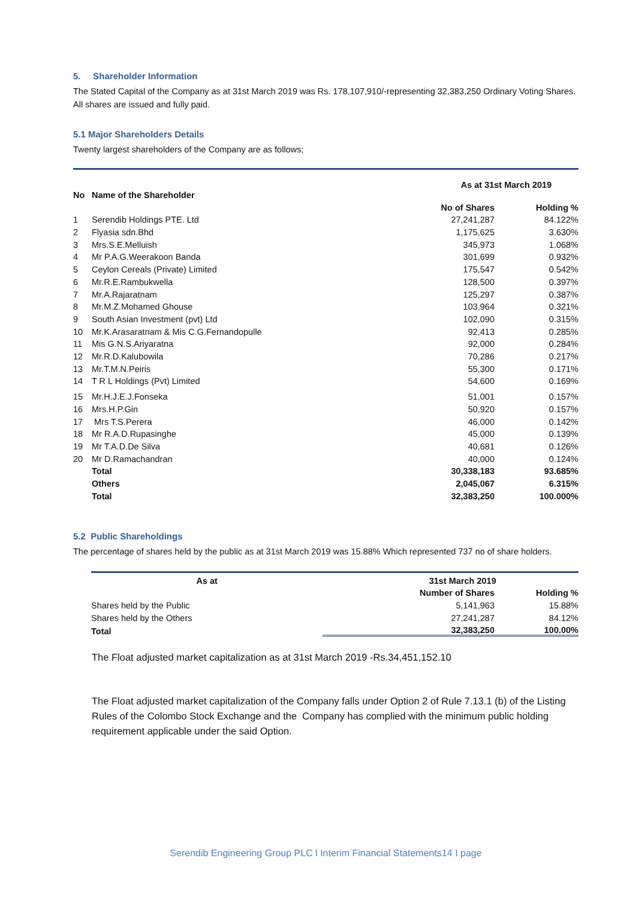5. Shareholder Information
The Stated Capital of the Company as at 31st March 2019 was Rs. 178,107,910/-representing 32,383,250 Ordinary Voting Shares. All shares are issued and fully paid.
5.1 Major Shareholders Details
Twenty largest shareholders of the Company are as follows;
| No | Name of the Shareholder | As at 31st March 2019 | |
| --- | --- | --- | --- |
| | | No of Shares | Holding % |
| 1 | Serendib Holdings PTE. Ltd | 27,241,287 | 84.122% |
| 2 | Flyasia sdn.Bhd | 1,175,625 | 3.630% |
| 3 | Mrs.S.E.Melluish | 345,973 | 1.068% |
| 4 | Mr P.A.G.Weerakoon Banda | 301,699 | 0.932% |
| 5 | Ceylon Cereals (Private) Limited | 175,547 | 0.542% |
| 6 | Mr.R.E.Rambukwella | 128,500 | 0.397% |
| 7 | Mr.A.Rajaratnam | 125,297 | 0.387% |
| 8 | Mr.M.Z.Mohamed Ghouse | 103,964 | 0.321% |
| 9 | South Asian Investment (pvt) Ltd | 102,090 | 0.315% |
| 10 | Mr.K.Arasaratnam & Mis C.G.Fernandopulle | 92,413 | 0.285% |
| 11 | Mis G.N.S.Ariyaratna | 92,000 | 0.284% |
| 12 | Mr.R.D.Kalubowila | 70,286 | 0.217% |
| 13 | Mr.T.M.N.Peiris | 55,300 | 0.171% |
| 14 | T R L Holdings (Pvt) Limited | 54,600 | 0.169% |
| 15 | Mr.H.J.E.J.Fonseka | 51,001 | 0.157% |
| 16 | Mrs.H.P.Gin | 50,920 | 0.157% |
| 17 | Mrs T.S.Perera | 46,000 | 0.142% |
| 18 | Mr R.A.D.Rupasinghe | 45,000 | 0.139% |
| 19 | Mr T.A.D.De Silva | 40,681 | 0.126% |
| 20 | Mr D.Ramachandran | 40,000 | 0.124% |
| | Total | 30,338,183 | 93.685% |
| | Others | 2,045,067 | 6.315% |
| | Total | 32,383,250 | 100.000% |
5.2 Public Shareholdings
The percentage of shares held by the public as at 31st March 2019 was 15.88% Which represented 737 no of share holders.
| As at | 31st March 2019 | |
| --- | --- | --- |
| | Number of Shares | Holding % |
| Shares held by the Public | 5,141,963 | 15.88% |
| Shares held by the Others | 27,241,287 | 84.12% |
| Total | 32,383,250 | 100.00% |
The Float adjusted market capitalization as at 31st March 2019 -Rs.34,451,152.10
The Float adjusted market capitalization of the Company falls under Option 2 of Rule 7.13.1 (b) of the Listing Rules of the Colombo Stock Exchange and the Company has complied with the minimum public holding requirement applicable under the said Option.
Serendib Engineering Group PLC l Interim Financial Statements14 I page